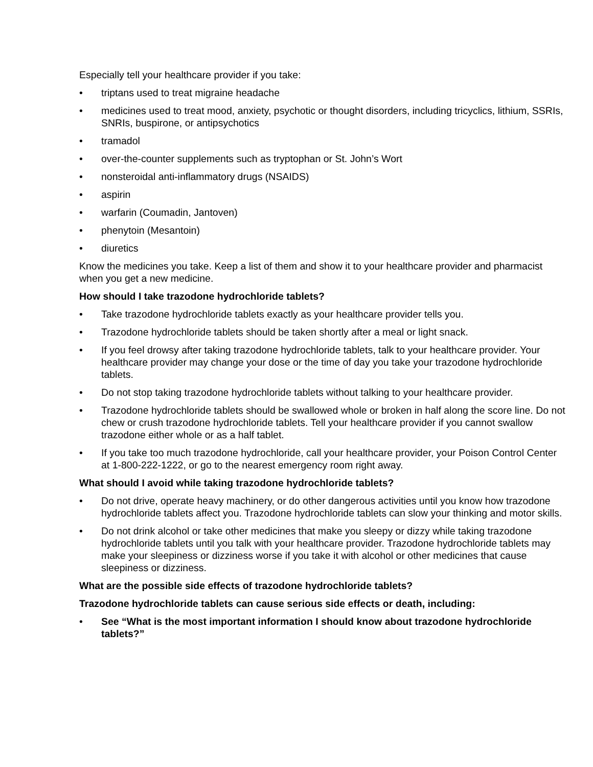Especially tell your healthcare provider if you take:
• triptans used to treat migraine headache
• medicines used to treat mood, anxiety, psychotic or thought disorders, including tricyclics, lithium, SSRIs, SNRIs, buspirone, or antipsychotics
• tramadol
• over-the-counter supplements such as tryptophan or St. John’s Wort
• nonsteroidal anti-inflammatory drugs (NSAIDS)
• aspirin
• warfarin (Coumadin, Jantoven)
• phenytoin (Mesantoin)
• diuretics
Know the medicines you take. Keep a list of them and show it to your healthcare provider and pharmacist when you get a new medicine.
How should I take trazodone hydrochloride tablets?
• Take trazodone hydrochloride tablets exactly as your healthcare provider tells you.
• Trazodone hydrochloride tablets should be taken shortly after a meal or light snack.
• If you feel drowsy after taking trazodone hydrochloride tablets, talk to your healthcare provider. Your healthcare provider may change your dose or the time of day you take your trazodone hydrochloride tablets.
• Do not stop taking trazodone hydrochloride tablets without talking to your healthcare provider.
• Trazodone hydrochloride tablets should be swallowed whole or broken in half along the score line. Do not chew or crush trazodone hydrochloride tablets. Tell your healthcare provider if you cannot swallow trazodone either whole or as a half tablet.
• If you take too much trazodone hydrochloride, call your healthcare provider, your Poison Control Center at 1-800-222-1222, or go to the nearest emergency room right away.
What should I avoid while taking trazodone hydrochloride tablets?
• Do not drive, operate heavy machinery, or do other dangerous activities until you know how trazodone hydrochloride tablets affect you. Trazodone hydrochloride tablets can slow your thinking and motor skills.
• Do not drink alcohol or take other medicines that make you sleepy or dizzy while taking trazodone hydrochloride tablets until you talk with your healthcare provider. Trazodone hydrochloride tablets may make your sleepiness or dizziness worse if you take it with alcohol or other medicines that cause sleepiness or dizziness.
What are the possible side effects of trazodone hydrochloride tablets?
Trazodone hydrochloride tablets can cause serious side effects or death, including:
• See “What is the most important information I should know about trazodone hydrochloride tablets?”